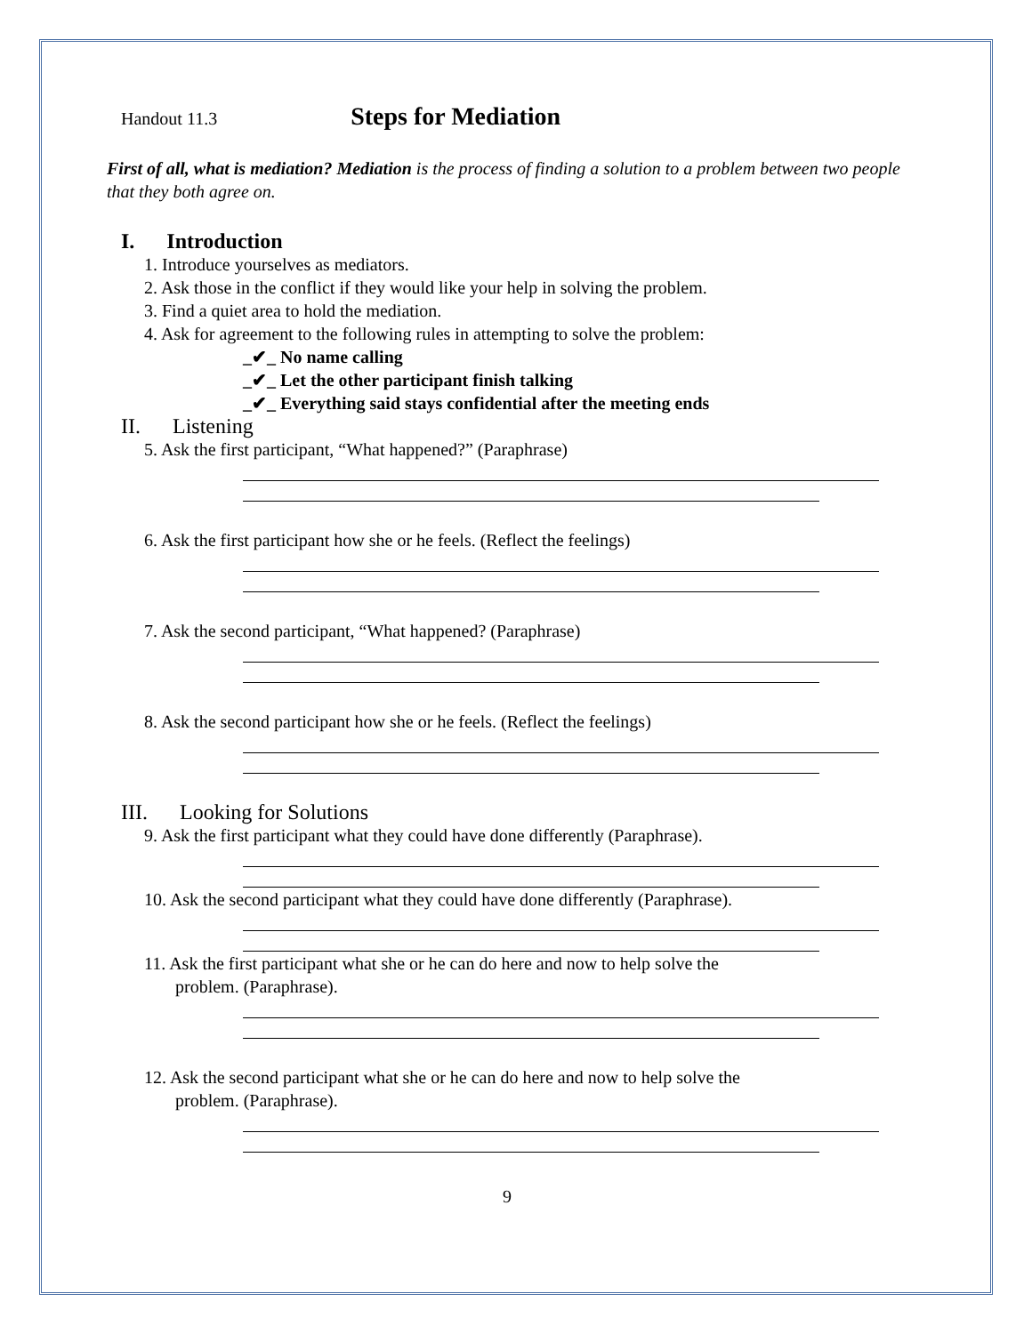Handout 11.3
Steps for Mediation
First of all, what is mediation? Mediation is the process of finding a solution to a problem between two people that they both agree on.
I. Introduction
1. Introduce yourselves as mediators.
2. Ask those in the conflict if they would like your help in solving the problem.
3. Find a quiet area to hold the mediation.
4. Ask for agreement to the following rules in attempting to solve the problem:
_✔_ No name calling
_✔_ Let the other participant finish talking
_✔_ Everything said stays confidential after the meeting ends
II. Listening
5. Ask the first participant, “What happened?” (Paraphrase)
6. Ask the first participant how she or he feels. (Reflect the feelings)
7. Ask the second participant, “What happened? (Paraphrase)
8. Ask the second participant how she or he feels. (Reflect the feelings)
III. Looking for Solutions
9. Ask the first participant what they could have done differently (Paraphrase).
10. Ask the second participant what they could have done differently (Paraphrase).
11. Ask the first participant what she or he can do here and now to help solve the
problem. (Paraphrase).
12. Ask the second participant what she or he can do here and now to help solve the
problem. (Paraphrase).
9